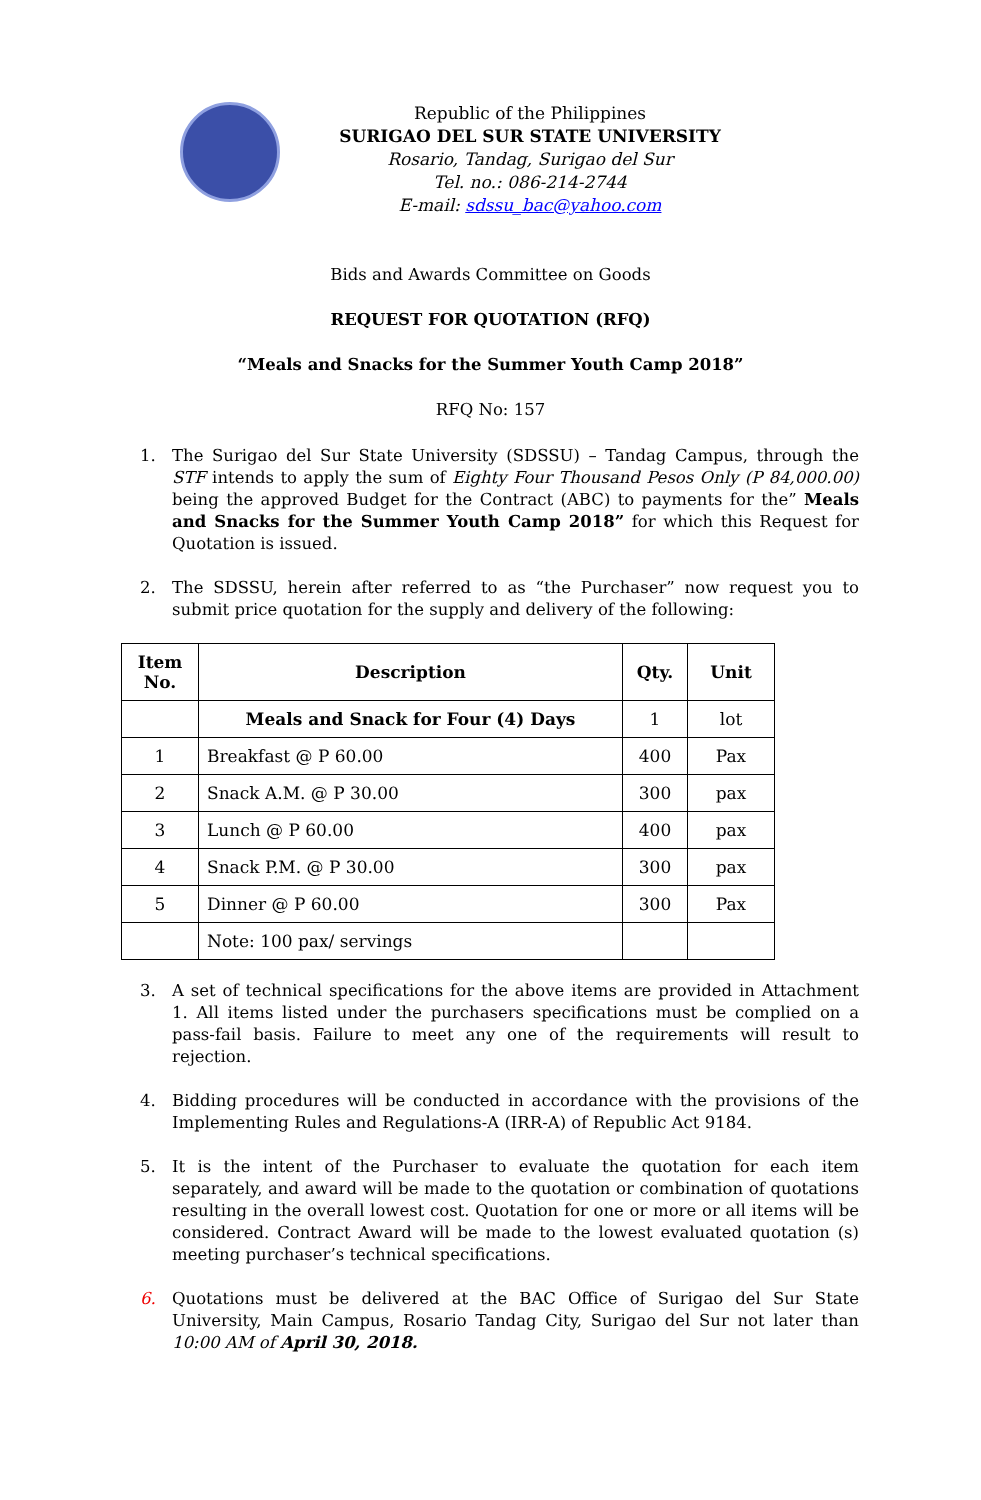Republic of the Philippines
SURIGAO DEL SUR STATE UNIVERSITY
Rosario, Tandag, Surigao del Sur
Tel. no.: 086-214-2744
E-mail: sdssu_bac@yahoo.com
Bids and Awards Committee on Goods
REQUEST FOR QUOTATION (RFQ)
“Meals and Snacks for the Summer Youth Camp 2018”
RFQ No: 157
1. The Surigao del Sur State University (SDSSU) – Tandag Campus, through the STF intends to apply the sum of Eighty Four Thousand Pesos Only (P 84,000.00) being the approved Budget for the Contract (ABC) to payments for the” Meals and Snacks for the Summer Youth Camp 2018” for which this Request for Quotation is issued.
2. The SDSSU, herein after referred to as “the Purchaser” now request you to submit price quotation for the supply and delivery of the following:
| Item No. | Description | Qty. | Unit |
| --- | --- | --- | --- |
| | Meals and Snack for Four (4) Days | 1 | lot |
| 1 | Breakfast @ P 60.00 | 400 | Pax |
| 2 | Snack A.M. @ P 30.00 | 300 | pax |
| 3 | Lunch @ P 60.00 | 400 | pax |
| 4 | Snack P.M. @ P 30.00 | 300 | pax |
| 5 | Dinner @ P 60.00 | 300 | Pax |
| | Note: 100 pax/ servings | | |
3. A set of technical specifications for the above items are provided in Attachment 1. All items listed under the purchasers specifications must be complied on a pass-fail basis. Failure to meet any one of the requirements will result to rejection.
4. Bidding procedures will be conducted in accordance with the provisions of the Implementing Rules and Regulations-A (IRR-A) of Republic Act 9184.
5. It is the intent of the Purchaser to evaluate the quotation for each item separately, and award will be made to the quotation or combination of quotations resulting in the overall lowest cost. Quotation for one or more or all items will be considered. Contract Award will be made to the lowest evaluated quotation (s) meeting purchaser’s technical specifications.
6. Quotations must be delivered at the BAC Office of Surigao del Sur State University, Main Campus, Rosario Tandag City, Surigao del Sur not later than 10:00 AM of April 30, 2018.